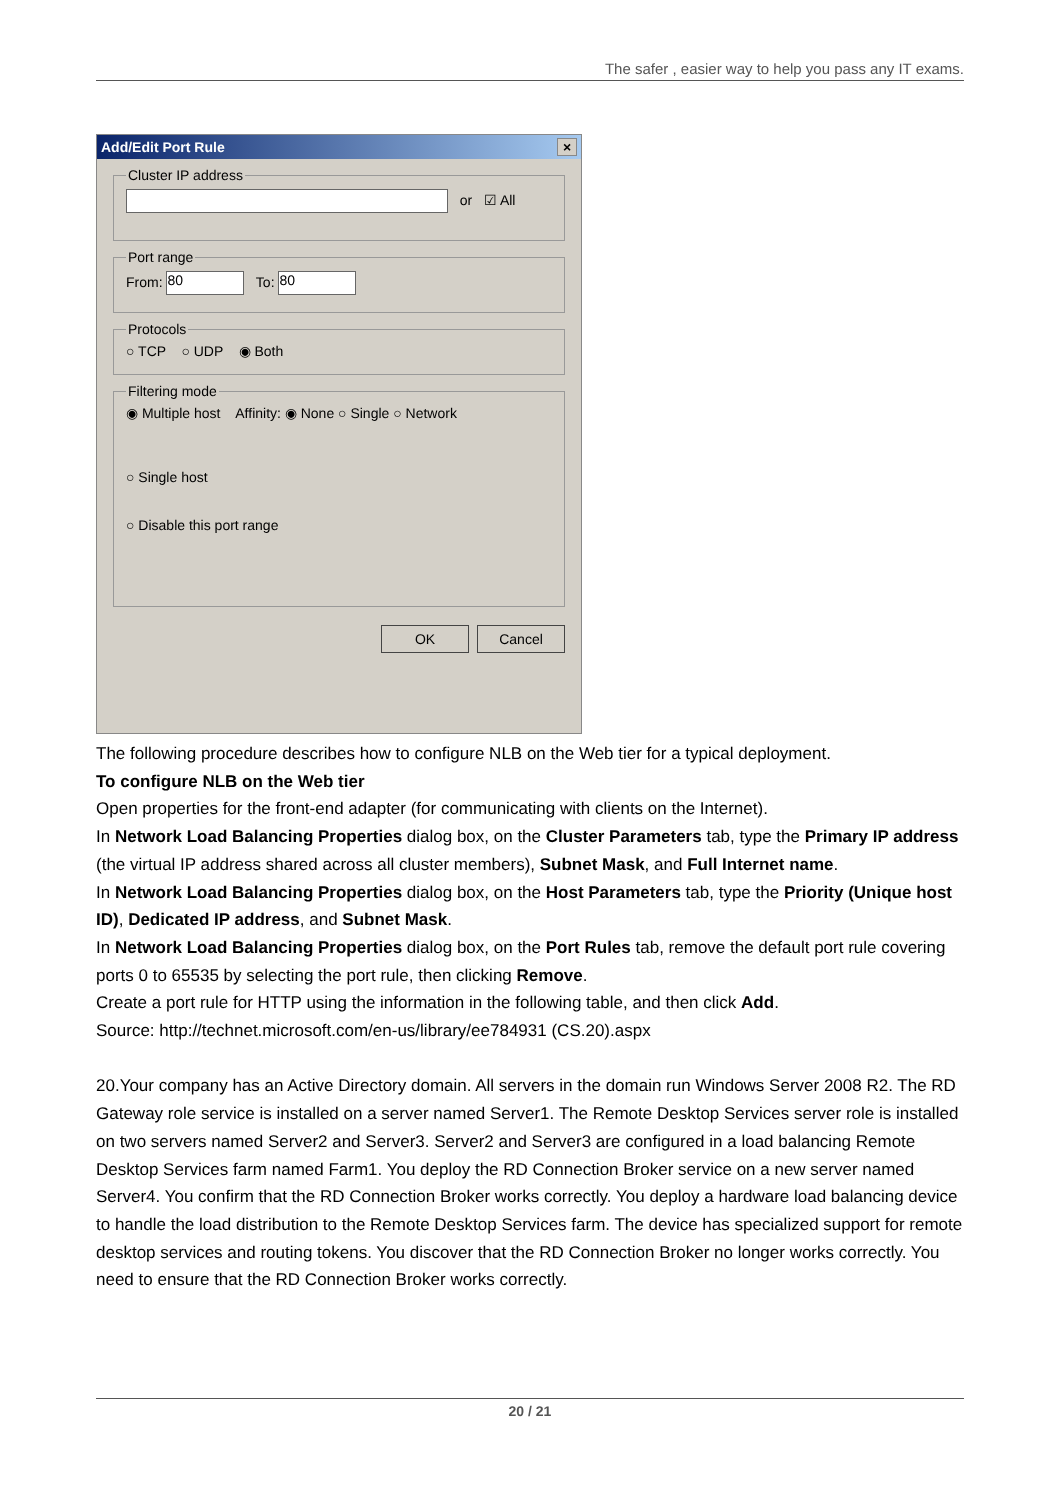The safer , easier way to help you pass any IT exams.
Add/Edit Port Rule ×
Cluster IP address or ☑ All Port rangeFrom: 80 To: 80 Protocols○ TCP ○ UDP ◉ Both Filtering mode◉ Multiple host Affinity: ◉ None ○ Single ○ Network
○ Single host
○ Disable this port range
OK Cancel
The following procedure describes how to configure NLB on the Web tier for a typical deployment.
To configure NLB on the Web tier
Open properties for the front-end adapter (for communicating with clients on the Internet).
In Network Load Balancing Properties dialog box, on the Cluster Parameters tab, type the Primary IP address (the virtual IP address shared across all cluster members), Subnet Mask, and Full Internet name.
In Network Load Balancing Properties dialog box, on the Host Parameters tab, type the Priority (Unique host ID), Dedicated IP address, and Subnet Mask.
In Network Load Balancing Properties dialog box, on the Port Rules tab, remove the default port rule covering ports 0 to 65535 by selecting the port rule, then clicking Remove.
Create a port rule for HTTP using the information in the following table, and then click Add.
Source: http://technet.microsoft.com/en-us/library/ee784931 (CS.20).aspx
20.Your company has an Active Directory domain. All servers in the domain run Windows Server 2008 R2. The RD Gateway role service is installed on a server named Server1. The Remote Desktop Services server role is installed on two servers named Server2 and Server3. Server2 and Server3 are configured in a load balancing Remote Desktop Services farm named Farm1. You deploy the RD Connection Broker service on a new server named Server4. You confirm that the RD Connection Broker works correctly. You deploy a hardware load balancing device to handle the load distribution to the Remote Desktop Services farm. The device has specialized support for remote desktop services and routing tokens. You discover that the RD Connection Broker no longer works correctly. You need to ensure that the RD Connection Broker works correctly.
20 / 21